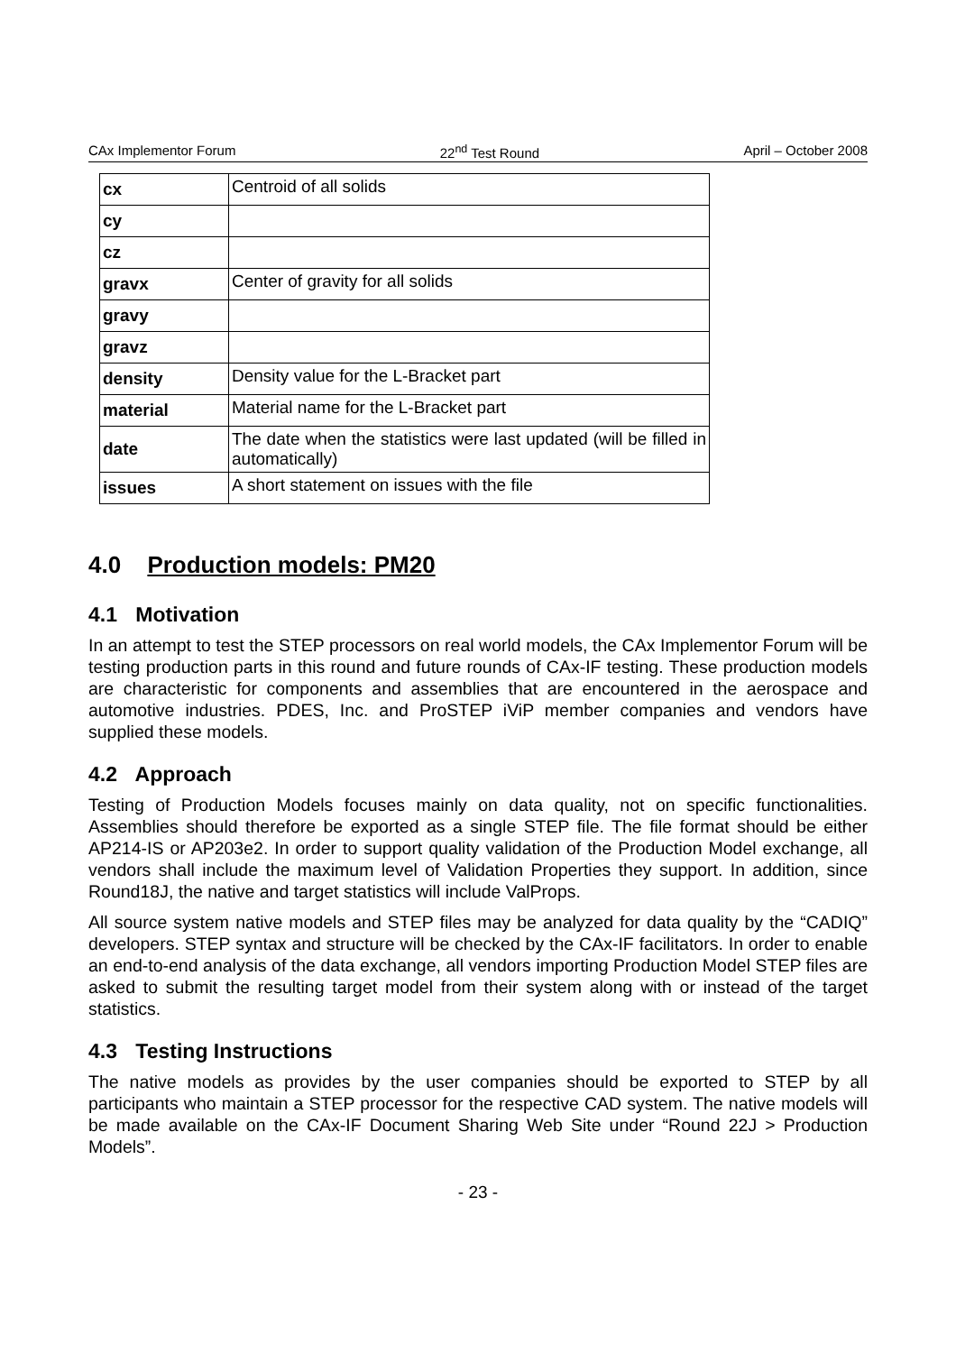CAx Implementor Forum 22<sup>nd</sup> Test Round April – October 2008
| cx | Centroid of all solids |
| cy | |
| cz | |
| gravx | Center of gravity for all solids |
| gravy | |
| gravz | |
| density | Density value for the L-Bracket part |
| material | Material name for the L-Bracket part |
| date | The date when the statistics were last updated (will be filled in automatically) |
| issues | A short statement on issues with the file |
4.0 Production models: PM20
4.1 Motivation
In an attempt to test the STEP processors on real world models, the CAx Implementor Forum will be testing production parts in this round and future rounds of CAx-IF testing. These production models are characteristic for components and assemblies that are encountered in the aerospace and automotive industries. PDES, Inc. and ProSTEP iViP member companies and vendors have supplied these models.
4.2 Approach
Testing of Production Models focuses mainly on data quality, not on specific functionalities. Assemblies should therefore be exported as a single STEP file. The file format should be either AP214-IS or AP203e2. In order to support quality validation of the Production Model exchange, all vendors shall include the maximum level of Validation Properties they support. In addition, since Round18J, the native and target statistics will include ValProps.
All source system native models and STEP files may be analyzed for data quality by the “CADIQ” developers. STEP syntax and structure will be checked by the CAx-IF facilitators. In order to enable an end-to-end analysis of the data exchange, all vendors importing Production Model STEP files are asked to submit the resulting target model from their system along with or instead of the target statistics.
4.3 Testing Instructions
The native models as provides by the user companies should be exported to STEP by all participants who maintain a STEP processor for the respective CAD system. The native models will be made available on the CAx-IF Document Sharing Web Site under “Round 22J > Production Models”.
- 23 -